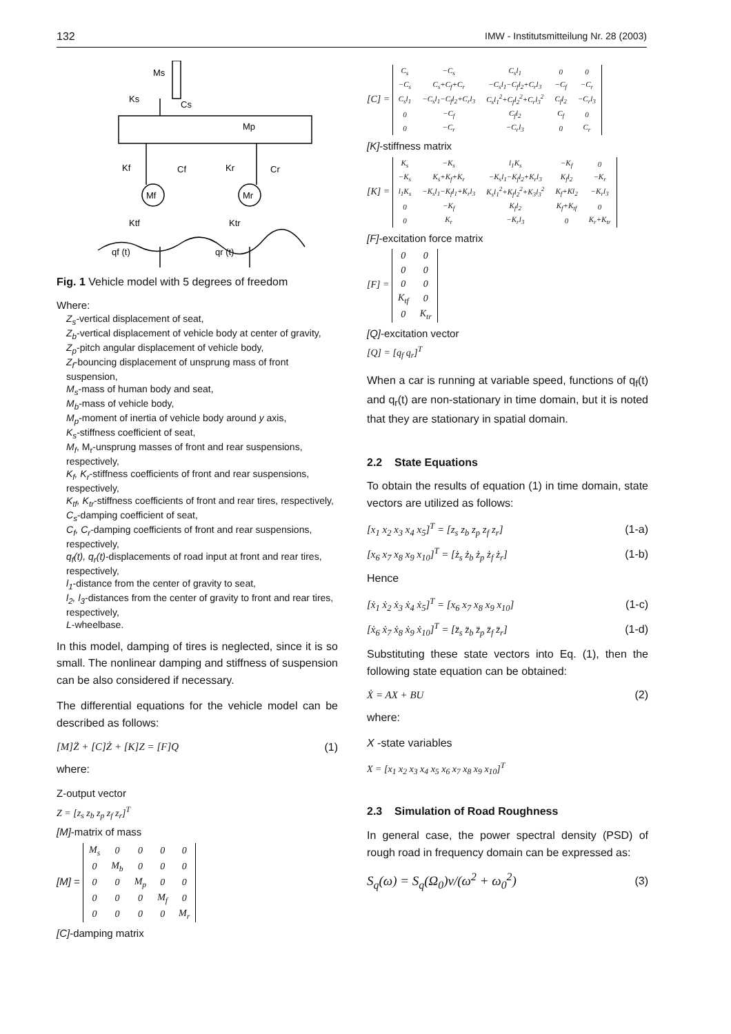132 IMW - Institutsmitteilung Nr. 28 (2003)
Ms
Ks
Cs
Mp
Kf
Cf
Kr
Cr
Mf
Mr
Ktf
Ktr
qf (t)
qr (t)
Fig. 1 Vehicle model with 5 degrees of freedom
Where:
Z<sub>s</sub>-vertical displacement of seat,
Z<sub>b</sub>-vertical displacement of vehicle body at center of gravity,
Z<sub>p</sub>-pitch angular displacement of vehicle body,
Z<sub>f</sub>-bouncing displacement of unsprung mass of front suspension,
M<sub>s</sub>-mass of human body and seat,
M<sub>b</sub>-mass of vehicle body,
M<sub>p</sub>-moment of inertia of vehicle body around y axis,
K<sub>s</sub>-stiffness coefficient of seat,
M<sub>f</sub>, M<sub>r</sub>-unsprung masses of front and rear suspensions, respectively,
K<sub>f</sub>, K<sub>r</sub>-stiffness coefficients of front and rear suspensions, respectively,
K<sub>tf</sub>, K<sub>tr</sub>-stiffness coefficients of front and rear tires, respectively,
C<sub>s</sub>-damping coefficient of seat,
C<sub>f</sub>, C<sub>r</sub>-damping coefficients of front and rear suspensions, respectively,
q<sub>f</sub>(t), q<sub>r</sub>(t)-displacements of road input at front and rear tires, respectively,
l<sub>1</sub>-distance from the center of gravity to seat,
l<sub>2</sub>, l<sub>3</sub>-distances from the center of gravity to front and rear tires, respectively,
L-wheelbase.
In this model, damping of tires is neglected, since it is so small. The nonlinear damping and stiffness of suspension can be also considered if necessary.
The differential equations for the vehicle model can be described as follows:
[M]Z̈ + [C]Ż + [K]Z = [F]Q (1)
where:
Z-output vector
Z = [z<sub>s</sub> z<sub>b</sub> z<sub>p</sub> z<sub>f</sub> z<sub>r</sub>]<sup>T</sup>
[M]-matrix of mass
[M] =
| M<sub>s</sub> | 0 | 0 | 0 | 0 |
| 0 | M<sub>b</sub> | 0 | 0 | 0 |
| 0 | 0 | M<sub>p</sub> | 0 | 0 |
| 0 | 0 | 0 | M<sub>f</sub> | 0 |
| 0 | 0 | 0 | 0 | M<sub>r</sub> |
[C]-damping matrix
[C] =
| C<sub>s</sub> | −C<sub>s</sub> | C<sub>s</sub>l<sub>1</sub> | 0 | 0 |
| −C<sub>s</sub> | C<sub>s</sub>+C<sub>f</sub>+C<sub>r</sub> | −C<sub>s</sub>l<sub>1</sub>−C<sub>f</sub>l<sub>2</sub>+C<sub>r</sub>l<sub>3</sub> | −C<sub>f</sub> | −C<sub>r</sub> |
| C<sub>s</sub>l<sub>1</sub> | −C<sub>s</sub>l<sub>1</sub>−C<sub>f</sub>l<sub>2</sub>+C<sub>r</sub>l<sub>3</sub> | C<sub>s</sub>l<sub>1</sub><sup>2</sup>+C<sub>f</sub>l<sub>2</sub><sup>2</sup>+C<sub>r</sub>l<sub>3</sub><sup>2</sup> | C<sub>f</sub>l<sub>2</sub> | −C<sub>r</sub>l<sub>3</sub> |
| 0 | −C<sub>f</sub> | C<sub>f</sub>l<sub>2</sub> | C<sub>f</sub> | 0 |
| 0 | −C<sub>r</sub> | −C<sub>r</sub>l<sub>3</sub> | 0 | C<sub>r</sub> |
[K]-stiffness matrix
[K] =
| K<sub>s</sub> | −K<sub>s</sub> | l<sub>1</sub>K<sub>s</sub> | −K<sub>f</sub> | 0 |
| −K<sub>s</sub> | K<sub>s</sub>+K<sub>f</sub>+K<sub>r</sub> | −K<sub>s</sub>l<sub>1</sub>−K<sub>f</sub>l<sub>2</sub>+K<sub>r</sub>l<sub>3</sub> | K<sub>f</sub>l<sub>2</sub> | −K<sub>r</sub> |
| l<sub>1</sub>K<sub>s</sub> | −K<sub>s</sub>l<sub>1</sub>−K<sub>f</sub>l<sub>1</sub>+K<sub>r</sub>l<sub>3</sub> | K<sub>s</sub>l<sub>1</sub><sup>2</sup>+K<sub>f</sub>l<sub>2</sub><sup>2</sup>+K<sub>3</sub>l<sub>3</sub><sup>2</sup> | K<sub>f</sub>+Kl<sub>2</sub> | −K<sub>r</sub>l<sub>3</sub> |
| 0 | −K<sub>f</sub> | K<sub>f</sub>l<sub>2</sub> | K<sub>f</sub>+K<sub>tf</sub> | 0 |
| 0 | K<sub>r</sub> | −K<sub>r</sub>l<sub>3</sub> | 0 | K<sub>r</sub>+K<sub>tr</sub> |
[F]-excitation force matrix
[F] =
| 0 | 0 |
| 0 | 0 |
| 0 | 0 |
| K<sub>tf</sub> | 0 |
| 0 | K<sub>tr</sub> |
[Q]-excitation vector
[Q] = [q<sub>f</sub> q<sub>r</sub>]<sup>T</sup>
When a car is running at variable speed, functions of q<sub>f</sub>(t) and q<sub>r</sub>(t) are non-stationary in time domain, but it is noted that they are stationary in spatial domain.
2.2 State Equations
To obtain the results of equation (1) in time domain, state vectors are utilized as follows:
[x<sub>1</sub> x<sub>2</sub> x<sub>3</sub> x<sub>4</sub> x<sub>5</sub>]<sup>T</sup> = [z<sub>s</sub> z<sub>b</sub> z<sub>p</sub> z<sub>f</sub> z<sub>r</sub>] (1-a)
[x<sub>6</sub> x<sub>7</sub> x<sub>8</sub> x<sub>9</sub> x<sub>10</sub>]<sup>T</sup> = [ż<sub>s</sub> ż<sub>b</sub> ż<sub>p</sub> ż<sub>f</sub> ż<sub>r</sub>] (1-b)
Hence
[ẋ<sub>1</sub> ẋ<sub>2</sub> ẋ<sub>3</sub> ẋ<sub>4</sub> ẋ<sub>5</sub>]<sup>T</sup> = [x<sub>6</sub> x<sub>7</sub> x<sub>8</sub> x<sub>9</sub> x<sub>10</sub>] (1-c)
[ẋ<sub>6</sub> ẋ<sub>7</sub> ẋ<sub>8</sub> ẋ<sub>9</sub> ẋ<sub>10</sub>]<sup>T</sup> = [z̈<sub>s</sub> z̈<sub>b</sub> z̈<sub>p</sub> z̈<sub>f</sub> z̈<sub>r</sub>] (1-d)
Substituting these state vectors into Eq. (1), then the following state equation can be obtained:
Ẋ = AX + BU (2)
where:
X -state variables
X = [x<sub>1</sub> x<sub>2</sub> x<sub>3</sub> x<sub>4</sub> x<sub>5</sub> x<sub>6</sub> x<sub>7</sub> x<sub>8</sub> x<sub>9</sub> x<sub>10</sub>]<sup>T</sup>
2.3 Simulation of Road Roughness
In general case, the power spectral density (PSD) of rough road in frequency domain can be expressed as:
S<sub>q</sub>(ω) = S<sub>q</sub>(Ω<sub>0</sub>)v/(ω<sup>2</sup> + ω<sub>0</sub><sup>2</sup>) (3)